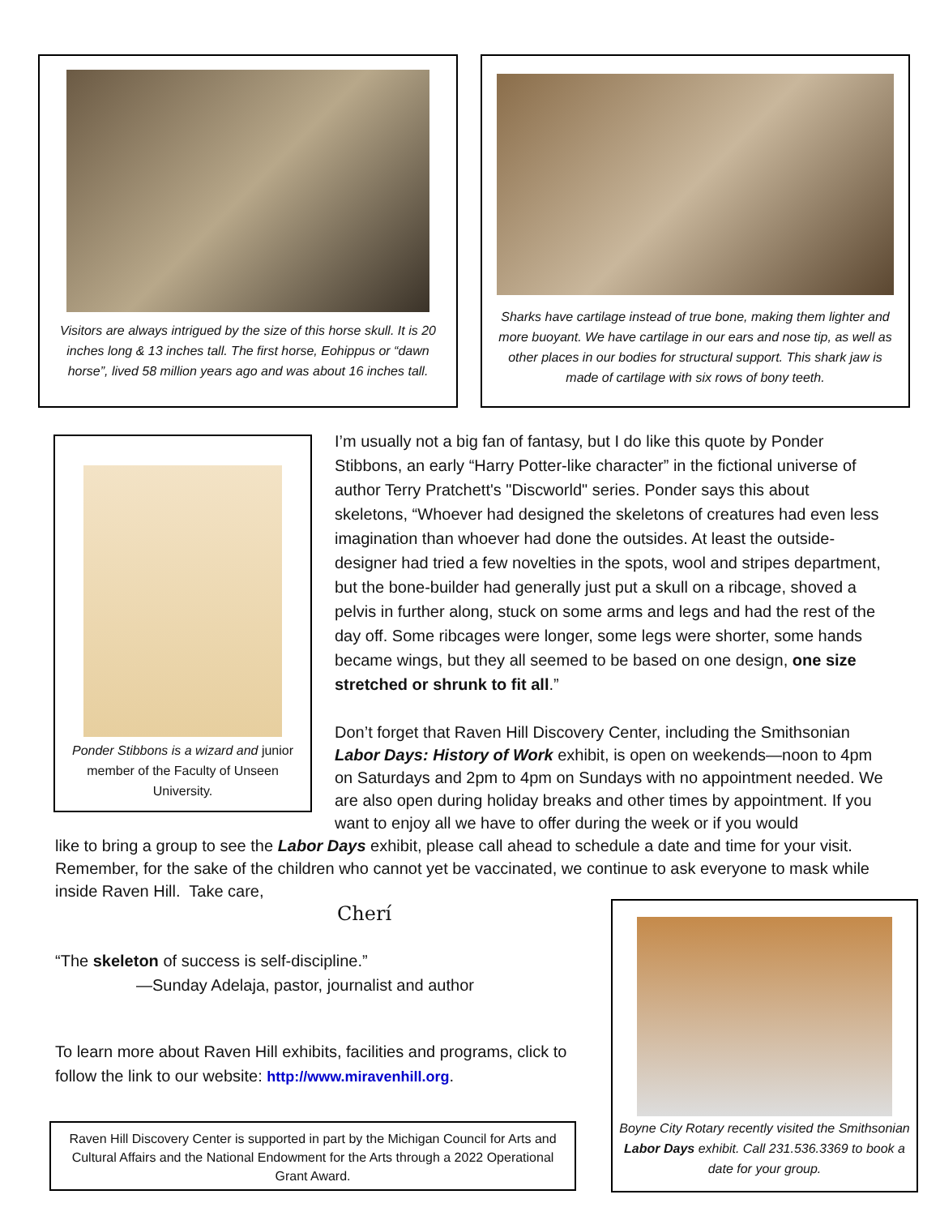Visitors are always intrigued by the size of this horse skull. It is 20 inches long & 13 inches tall. The first horse, Eohippus or “dawn horse”, lived 58 million years ago and was about 16 inches tall.
Sharks have cartilage instead of true bone, making them lighter and more buoyant. We have cartilage in our ears and nose tip, as well as other places in our bodies for structural support. This shark jaw is made of cartilage with six rows of bony teeth.
Ponder Stibbons is a wizard and junior member of the Faculty of Unseen University.
Boyne City Rotary recently visited the Smithsonian Labor Days exhibit. Call 231.536.3369 to book a date for your group.
I’m usually not a big fan of fantasy, but I do like this quote by Ponder Stibbons, an early “Harry Potter-like character” in the fictional universe of author Terry Pratchett's "Discworld" series. Ponder says this about skeletons, “Whoever had designed the skeletons of creatures had even less imagination than whoever had done the outsides. At least the outside-designer had tried a few novelties in the spots, wool and stripes department, but the bone-builder had generally just put a skull on a ribcage, shoved a pelvis in further along, stuck on some arms and legs and had the rest of the day off. Some ribcages were longer, some legs were shorter, some hands became wings, but they all seemed to be based on one design, one size stretched or shrunk to fit all.”
Don’t forget that Raven Hill Discovery Center, including the Smithsonian Labor Days: History of Work exhibit, is open on weekends—noon to 4pm on Saturdays and 2pm to 4pm on Sundays with no appointment needed. We are also open during holiday breaks and other times by appointment. If you want to enjoy all we have to offer during the week or if you would
like to bring a group to see the Labor Days exhibit, please call ahead to schedule a date and time for your visit. Remember, for the sake of the children who cannot yet be vaccinated, we continue to ask everyone to mask while inside Raven Hill. Take care,
Cherí
“The skeleton of success is self-discipline.”
—Sunday Adelaja, pastor, journalist and author
To learn more about Raven Hill exhibits, facilities and programs, click to follow the link to our website: http://www.miravenhill.org.
Raven Hill Discovery Center is supported in part by the Michigan Council for Arts and Cultural Affairs and the National Endowment for the Arts through a 2022 Operational Grant Award.